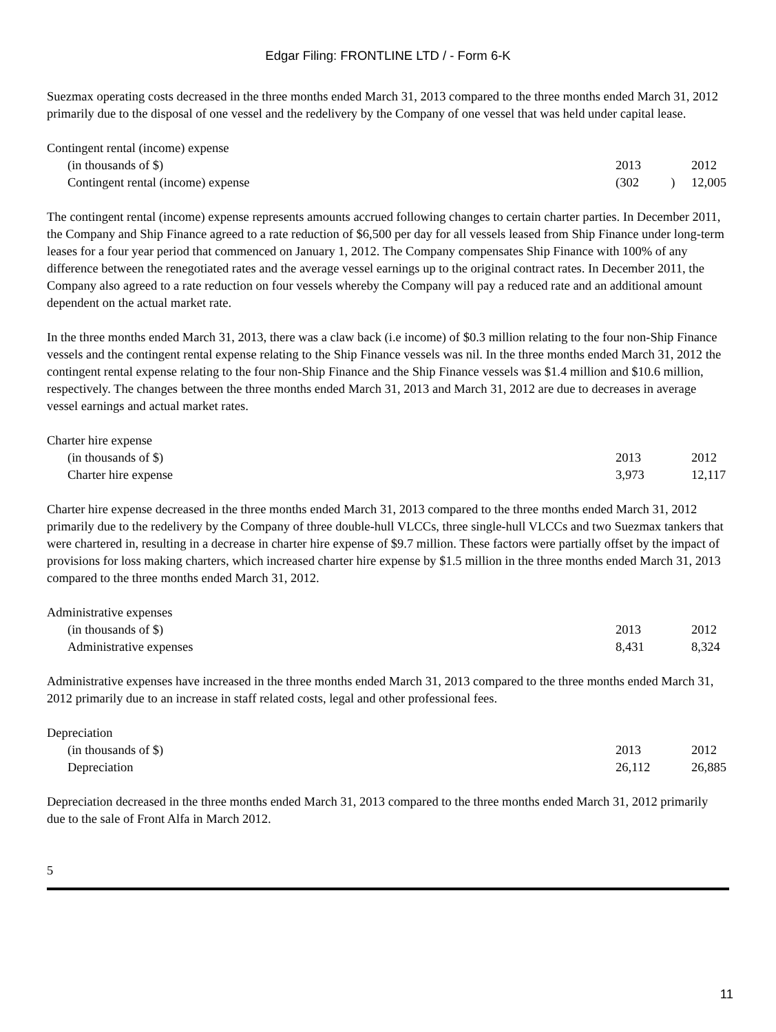Edgar Filing: FRONTLINE LTD / - Form 6-K
Suezmax operating costs decreased in the three months ended March 31, 2013 compared to the three months ended March 31, 2012 primarily due to the disposal of one vessel and the redelivery by the Company of one vessel that was held under capital lease.
Contingent rental (income) expense
| (in thousands of $) | 2013 | 2012 |
| Contingent rental (income) expense | (302 ) | 12,005 |
The contingent rental (income) expense represents amounts accrued following changes to certain charter parties. In December 2011, the Company and Ship Finance agreed to a rate reduction of $6,500 per day for all vessels leased from Ship Finance under long-term leases for a four year period that commenced on January 1, 2012. The Company compensates Ship Finance with 100% of any difference between the renegotiated rates and the average vessel earnings up to the original contract rates. In December 2011, the Company also agreed to a rate reduction on four vessels whereby the Company will pay a reduced rate and an additional amount dependent on the actual market rate.
In the three months ended March 31, 2013, there was a claw back (i.e income) of $0.3 million relating to the four non-Ship Finance vessels and the contingent rental expense relating to the Ship Finance vessels was nil. In the three months ended March 31, 2012 the contingent rental expense relating to the four non-Ship Finance and the Ship Finance vessels was $1.4 million and $10.6 million, respectively. The changes between the three months ended March 31, 2013 and March 31, 2012 are due to decreases in average vessel earnings and actual market rates.
Charter hire expense
| (in thousands of $) | 2013 | 2012 |
| Charter hire expense | 3,973 | 12,117 |
Charter hire expense decreased in the three months ended March 31, 2013 compared to the three months ended March 31, 2012 primarily due to the redelivery by the Company of three double-hull VLCCs, three single-hull VLCCs and two Suezmax tankers that were chartered in, resulting in a decrease in charter hire expense of $9.7 million. These factors were partially offset by the impact of provisions for loss making charters, which increased charter hire expense by $1.5 million in the three months ended March 31, 2013 compared to the three months ended March 31, 2012.
Administrative expenses
| (in thousands of $) | 2013 | 2012 |
| Administrative expenses | 8,431 | 8,324 |
Administrative expenses have increased in the three months ended March 31, 2013 compared to the three months ended March 31, 2012 primarily due to an increase in staff related costs, legal and other professional fees.
Depreciation
| (in thousands of $) | 2013 | 2012 |
| Depreciation | 26,112 | 26,885 |
Depreciation decreased in the three months ended March 31, 2013 compared to the three months ended March 31, 2012 primarily due to the sale of Front Alfa in March 2012.
5
11